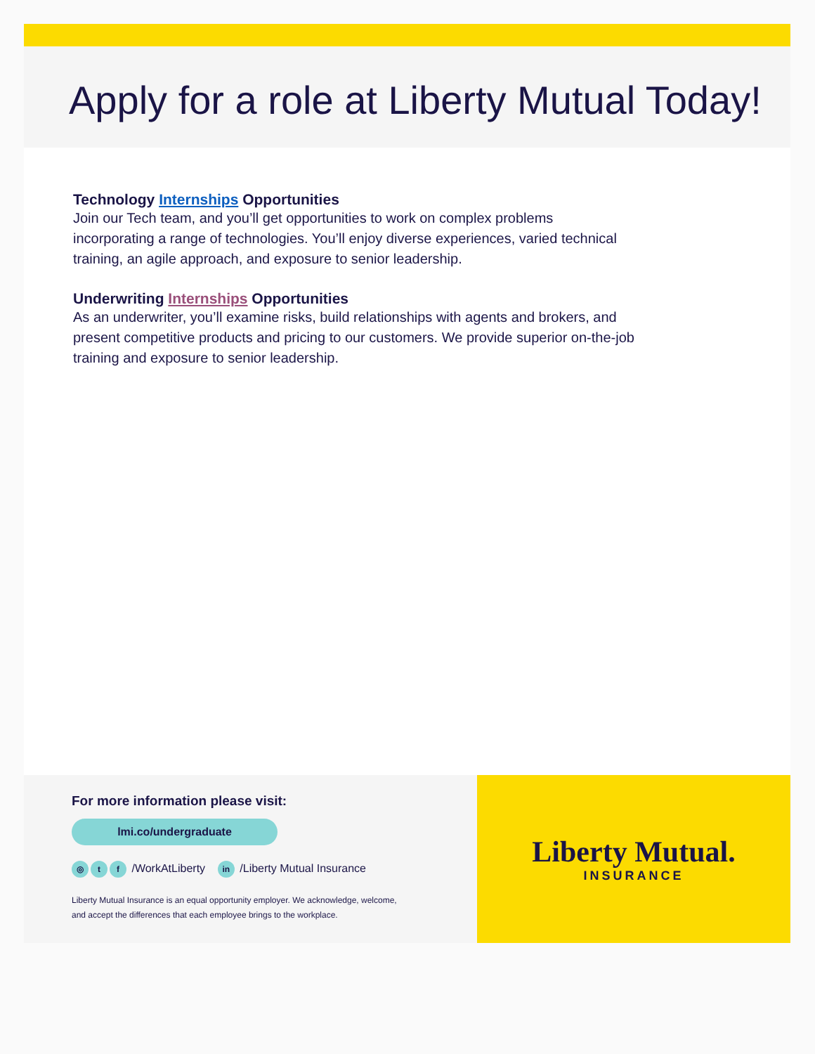Apply for a role at Liberty Mutual Today!
Technology Internships Opportunities
Join our Tech team, and you’ll get opportunities to work on complex problems incorporating a range of technologies. You’ll enjoy diverse experiences, varied technical training, an agile approach, and exposure to senior leadership.
Underwriting Internships Opportunities
As an underwriter, you’ll examine risks, build relationships with agents and brokers, and present competitive products and pricing to our customers. We provide superior on-the-job training and exposure to senior leadership.
For more information please visit:
lmi.co/undergraduate
◎ t f /WorkAtLiberty in /Liberty Mutual Insurance
Liberty Mutual Insurance is an equal opportunity employer. We acknowledge, welcome,
and accept the differences that each employee brings to the workplace.
Liberty Mutual.
INSURANCE